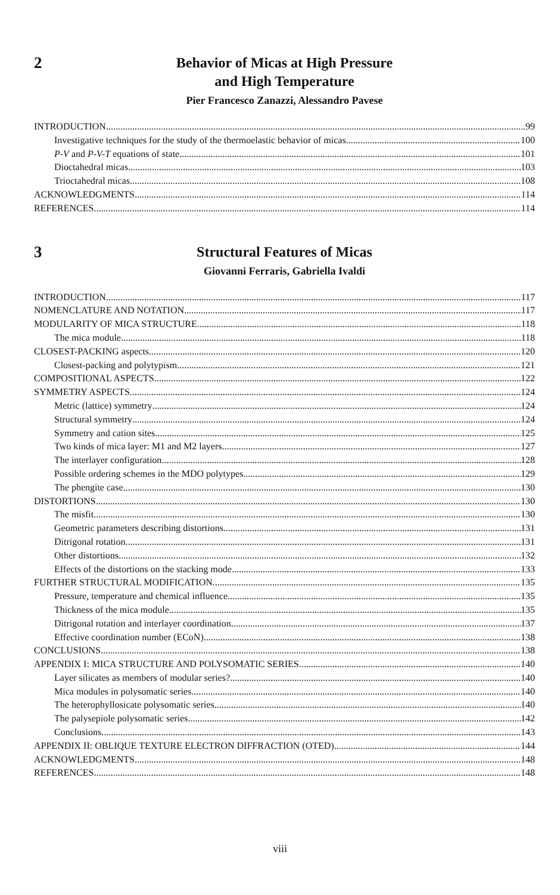2
Behavior of Micas at High Pressure
and High Temperature
Pier Francesco Zanazzi, Alessandro Pavese
INTRODUCTION 99
Investigative techniques for the study of the thermoelastic behavior of micas 100
P-V and P-V-T equations of state 101
Dioctahedral micas 103
Trioctahedral micas 108
ACKNOWLEDGMENTS 114
REFERENCES 114
3
Structural Features of Micas
Giovanni Ferraris, Gabriella Ivaldi
INTRODUCTION 117
NOMENCLATURE AND NOTATION 117
MODULARITY OF MICA STRUCTURE 118
The mica module 118
CLOSEST-PACKING aspects 120
Closest-packing and polytypism 121
COMPOSITIONAL ASPECTS 122
SYMMETRY ASPECTS 124
Metric (lattice) symmetry 124
Structural symmetry 124
Symmetry and cation sites 125
Two kinds of mica layer: M1 and M2 layers 127
The interlayer configuration 128
Possible ordering schemes in the MDO polytypes 129
The phengite case 130
DISTORTIONS 130
The misfit 130
Geometric parameters describing distortions 131
Ditrigonal rotation 131
Other distortions 132
Effects of the distortions on the stacking mode 133
FURTHER STRUCTURAL MODIFICATION 135
Pressure, temperature and chemical influence 135
Thickness of the mica module 135
Ditrigonal rotation and interlayer coordination 137
Effective coordination number (ECoN) 138
CONCLUSIONS 138
APPENDIX I: MICA STRUCTURE AND POLYSOMATIC SERIES 140
Layer silicates as members of modular series? 140
Mica modules in polysomatic series 140
The heterophyllosicate polysomatic series 140
The palysepiole polysomatic series 142
Conclusions 143
APPENDIX II: OBLIQUE TEXTURE ELECTRON DIFFRACTION (OTED) 144
ACKNOWLEDGMENTS 148
REFERENCES 148
viii